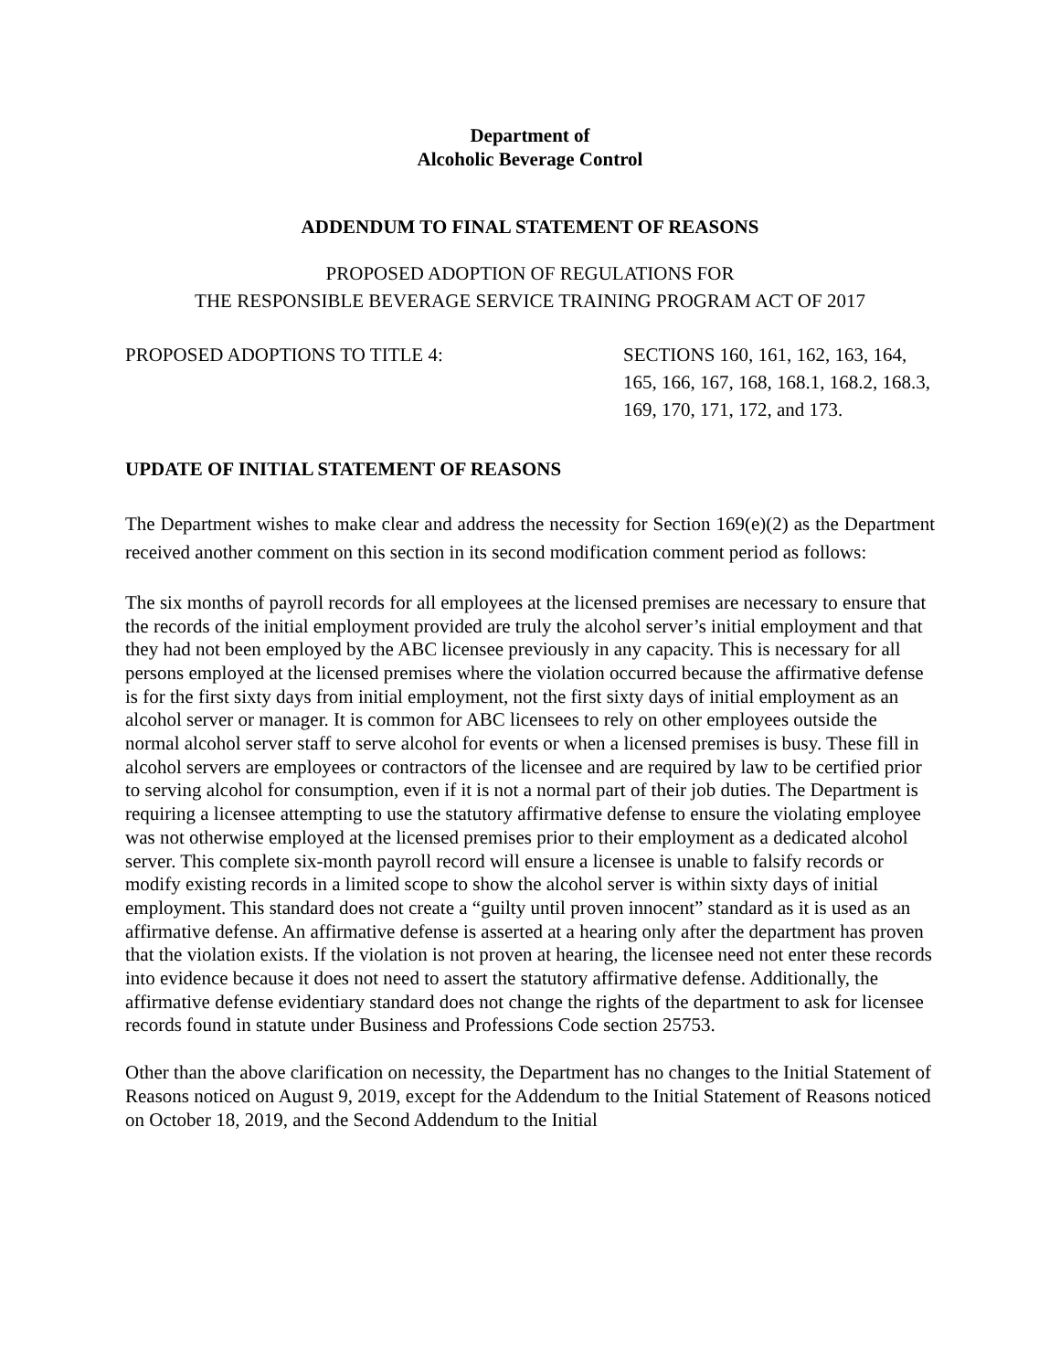Department of
Alcoholic Beverage Control
ADDENDUM TO FINAL STATEMENT OF REASONS
PROPOSED ADOPTION OF REGULATIONS FOR
THE RESPONSIBLE BEVERAGE SERVICE TRAINING PROGRAM ACT OF 2017
PROPOSED ADOPTIONS TO TITLE 4:
SECTIONS 160, 161, 162, 163, 164, 165, 166, 167, 168, 168.1, 168.2, 168.3, 169, 170, 171, 172, and 173.
UPDATE OF INITIAL STATEMENT OF REASONS
The Department wishes to make clear and address the necessity for Section 169(e)(2) as the Department received another comment on this section in its second modification comment period as follows:
The six months of payroll records for all employees at the licensed premises are necessary to ensure that the records of the initial employment provided are truly the alcohol server’s initial employment and that they had not been employed by the ABC licensee previously in any capacity. This is necessary for all persons employed at the licensed premises where the violation occurred because the affirmative defense is for the first sixty days from initial employment, not the first sixty days of initial employment as an alcohol server or manager. It is common for ABC licensees to rely on other employees outside the normal alcohol server staff to serve alcohol for events or when a licensed premises is busy. These fill in alcohol servers are employees or contractors of the licensee and are required by law to be certified prior to serving alcohol for consumption, even if it is not a normal part of their job duties. The Department is requiring a licensee attempting to use the statutory affirmative defense to ensure the violating employee was not otherwise employed at the licensed premises prior to their employment as a dedicated alcohol server. This complete six-month payroll record will ensure a licensee is unable to falsify records or modify existing records in a limited scope to show the alcohol server is within sixty days of initial employment. This standard does not create a “guilty until proven innocent” standard as it is used as an affirmative defense. An affirmative defense is asserted at a hearing only after the department has proven that the violation exists. If the violation is not proven at hearing, the licensee need not enter these records into evidence because it does not need to assert the statutory affirmative defense. Additionally, the affirmative defense evidentiary standard does not change the rights of the department to ask for licensee records found in statute under Business and Professions Code section 25753.
Other than the above clarification on necessity, the Department has no changes to the Initial Statement of Reasons noticed on August 9, 2019, except for the Addendum to the Initial Statement of Reasons noticed on October 18, 2019, and the Second Addendum to the Initial